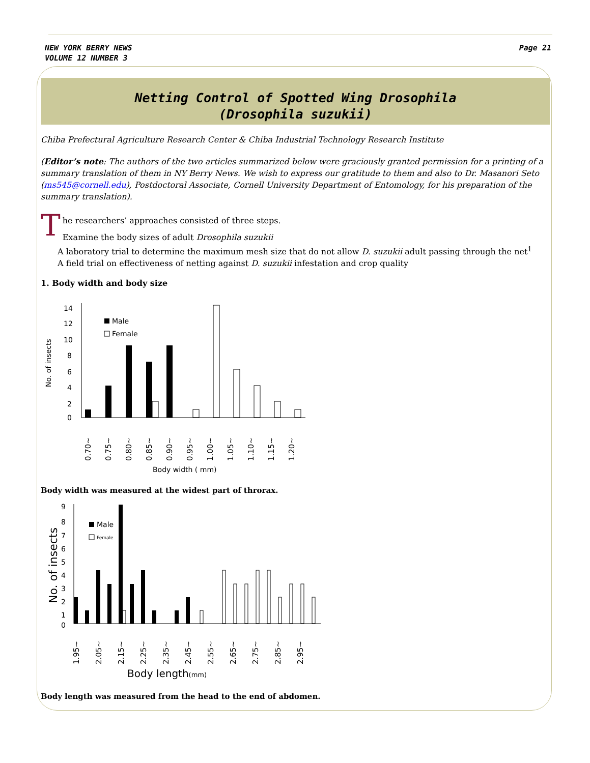NEW YORK BERRY NEWS
VOLUME 12 NUMBER 3
Page 21
Netting Control of Spotted Wing Drosophila
(Drosophila suzukii)
Chiba Prefectural Agriculture Research Center & Chiba Industrial Technology Research Institute
(Editor’s note: The authors of the two articles summarized below were graciously granted permission for a printing of a summary translation of them in NY Berry News. We wish to express our gratitude to them and also to Dr. Masanori Seto (ms545@cornell.edu), Postdoctoral Associate, Cornell University Department of Entomology, for his preparation of the summary translation).
T
he researchers’ approaches consisted of three steps.
Examine the body sizes of adult Drosophila suzukii
A laboratory trial to determine the maximum mesh size that do not allow D. suzukii adult passing through the net<sup>1</sup>
A field trial on effectiveness of netting against D. suzukii infestation and crop quality
1. Body width and body size
No. of insects
14
12
10
8
6
4
2
0
Male
Female
0.70~
0.75~
0.80~
0.85~
0.90~
0.95~
1.00~
1.05~
1.10~
1.15~
1.20~
Body width ( mm)
Body width was measured at the widest part of throrax.
No. of insects
9
8
7
6
5
4
3
2
1
0
Male
Female
1.95~
2.05~
2.15~
2.25~
2.35~
2.45~
2.55~
2.65~
2.75~
2.85~
2.95~
Body length(mm)
Body length was measured from the head to the end of abdomen.